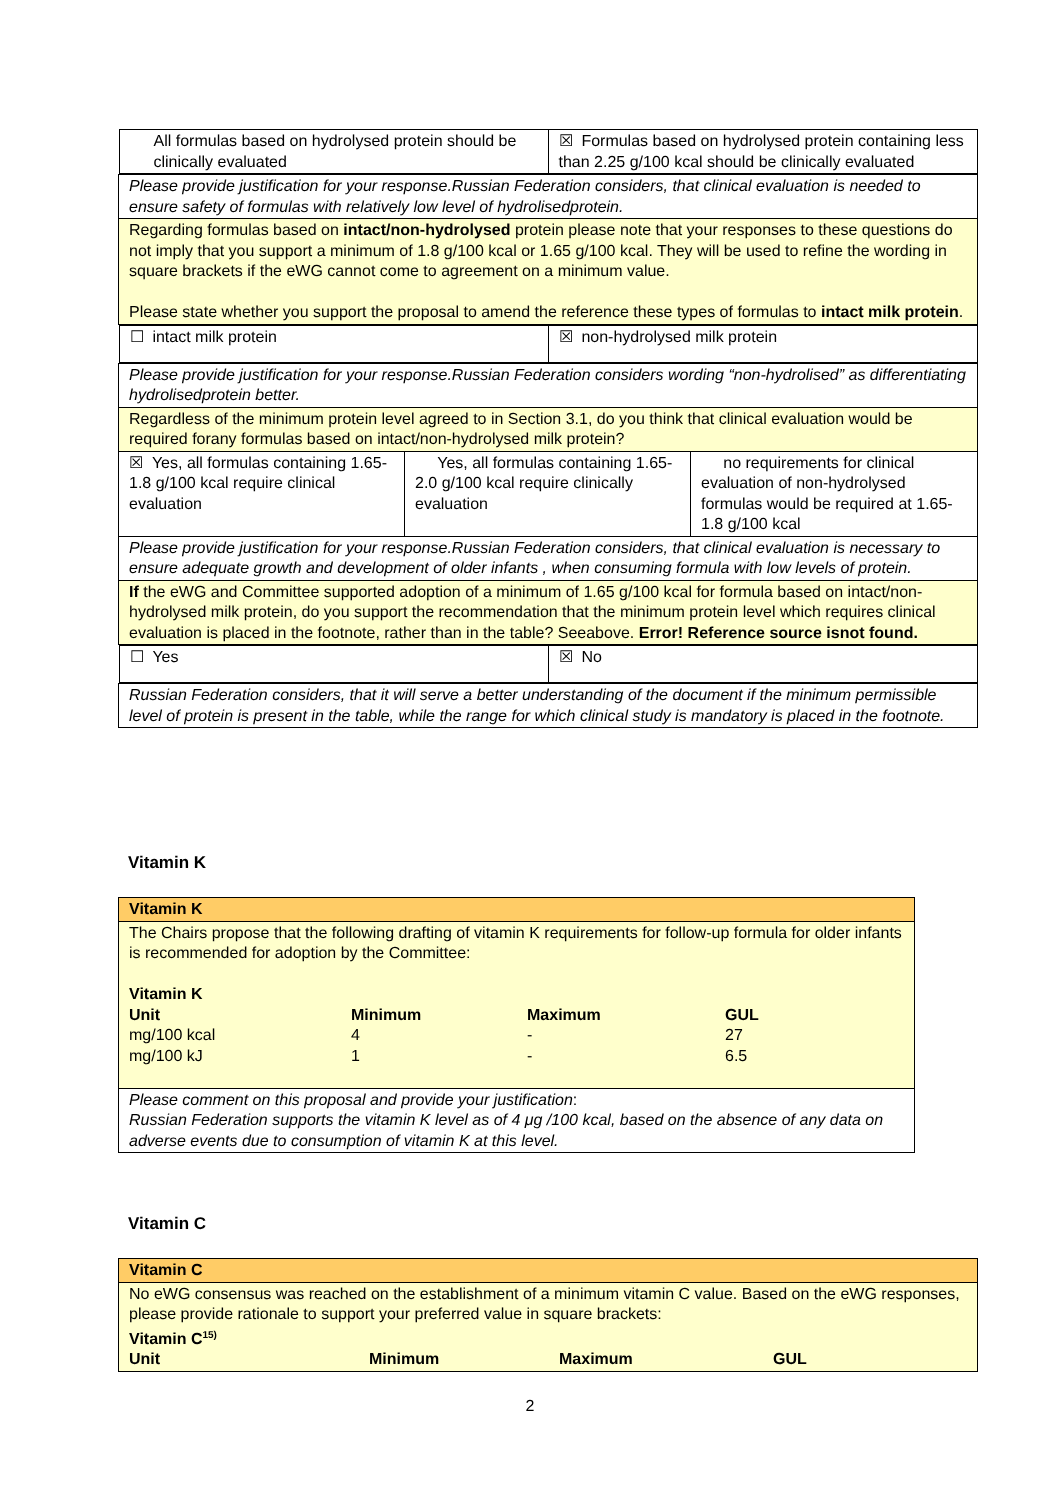| / All formulas based on hydrolysed protein should be clinically evaluated / ☒ Formulas based on hydrolysed protein containing less than 2.25 g/100 kcal should be clinically evaluated / | | |
| Please provide justification for your response.Russian Federation considers, that clinical evaluation is needed to ensure safety of formulas with relatively low level of hydrolisedprotein. | | |
| Regarding formulas based on intact/non-hydrolysed protein please note that your responses to these questions do not imply that you support a minimum of 1.8 g/100 kcal or 1.65 g/100 kcal. They will be used to refine the wording in square brackets if the eWG cannot come to agreement on a minimum value. Please state whether you support the proposal to amend the reference these types of formulas to intact milk protein . | | |
| / ☐ intact milk protein / ☒ non-hydrolysed milk protein / | | |
| Please provide justification for your response.Russian Federation considers wording “non-hydrolised” as differentiating hydrolisedprotein better. | | |
| Regardless of the minimum protein level agreed to in Section 3.1, do you think that clinical evaluation would be required forany formulas based on intact/non-hydrolysed milk protein? | | |
| ☒ Yes, all formulas containing 1.65-1.8 g/100 kcal require clinical evaluation | Yes, all formulas containing 1.65-2.0 g/100 kcal require clinically evaluation | no requirements for clinical evaluation of non-hydrolysed formulas would be required at 1.65-1.8 g/100 kcal |
| Please provide justification for your response.Russian Federation considers, that clinical evaluation is necessary to ensure adequate growth and development of older infants , when consuming formula with low levels of protein. | | |
| If the eWG and Committee supported adoption of a minimum of 1.65 g/100 kcal for formula based on intact/non-hydrolysed milk protein, do you support the recommendation that the minimum protein level which requires clinical evaluation is placed in the footnote, rather than in the table? Seeabove. Error! Reference source isnot found. | | |
| / ☐ Yes / ☒ No / | | |
| Russian Federation considers, that it will serve a better understanding of the document if the minimum permissible level of protein is present in the table, while the range for which clinical study is mandatory is placed in the footnote. | | |
Vitamin K
| Vitamin K |
| The Chairs propose that the following drafting of vitamin K requirements for follow-up formula for older infants is recommended for adoption by the Committee: / Vitamin K / / / / / Unit / Minimum / Maximum / GUL / / mg/100 kcal / 4 / - / 27 / / mg/100 kJ / 1 / - / 6.5 / |
| Please comment on this proposal and provide your justification : Russian Federation supports the vitamin K level as of 4 μg /100 kcal, based on the absence of any data on adverse events due to consumption of vitamin K at this level. |
Vitamin C
| Vitamin C |
| No eWG consensus was reached on the establishment of a minimum vitamin C value. Based on the eWG responses, please provide rationale to support your preferred value in square brackets: Vitamin C<sup>15)</sup> / Unit / Minimum / Maximum / GUL / |
2